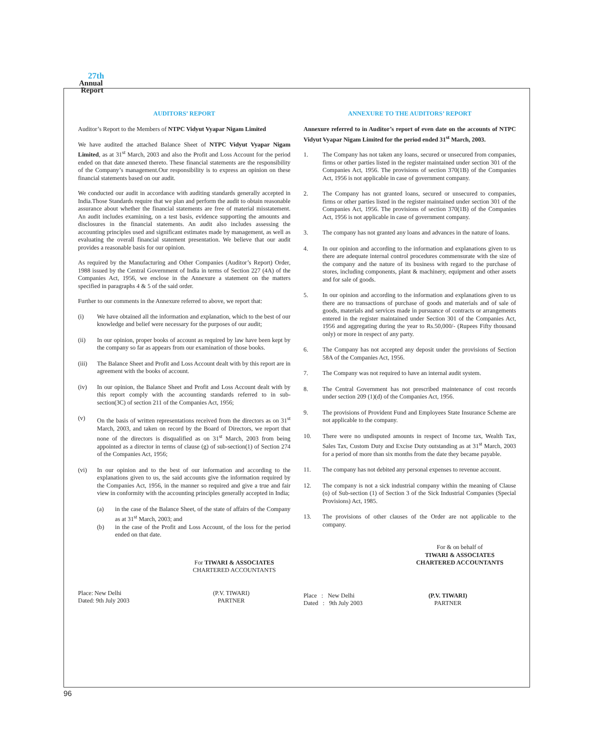27th
Annual
Report
AUDITORS’ REPORT
Auditor’s Report to the Members of NTPC Vidyut Vyapar Nigam Limited
We have audited the attached Balance Sheet of NTPC Vidyut Vyapar Nigam Limited, as at 31<sup>st</sup> March, 2003 and also the Profit and Loss Account for the period ended on that date annexed thereto. These financial statements are the responsibility of the Company’s management.Our responsibility is to express an opinion on these financial statements based on our audit.
We conducted our audit in accordance with auditing standards generally accepted in India.Those Standards require that we plan and perform the audit to obtain reasonable assurance about whether the financial statements are free of material misstatement. An audit includes examining, on a test basis, evidence supporting the amounts and disclosures in the financial statements. An audit also includes assessing the accounting principles used and significant estimates made by management, as well as evaluating the overall financial statement presentation. We believe that our audit provides a reasonable basis for our opinion.
As required by the Manufacturing and Other Companies (Auditor’s Report) Order, 1988 issued by the Central Government of India in terms of Section 227 (4A) of the Companies Act, 1956, we enclose in the Annexure a statement on the matters specified in paragraphs 4 & 5 of the said order.
Further to our comments in the Annexure referred to above, we report that:
(i) We have obtained all the information and explanation, which to the best of our knowledge and belief were necessary for the purposes of our audit;
(ii) In our opinion, proper books of account as required by law have been kept by the company so far as appears from our examination of those books.
(iii) The Balance Sheet and Profit and Loss Account dealt with by this report are in agreement with the books of account.
(iv) In our opinion, the Balance Sheet and Profit and Loss Account dealt with by this report comply with the accounting standards referred to in sub-section(3C) of section 211 of the Companies Act, 1956;
(v) On the basis of written representations received from the directors as on 31<sup>st</sup> March, 2003, and taken on record by the Board of Directors, we report that none of the directors is disqualified as on 31<sup>st</sup> March, 2003 from being appointed as a director in terms of clause (g) of sub-section(1) of Section 274 of the Companies Act, 1956;
(vi) In our opinion and to the best of our information and according to the explanations given to us, the said accounts give the information required by the Companies Act, 1956, in the manner so required and give a true and fair view in conformity with the accounting principles generally accepted in India;
(a) in the case of the Balance Sheet, of the state of affairs of the Company as at 31<sup>st</sup> March, 2003; and
(b) in the case of the Profit and Loss Account, of the loss for the period ended on that date.
For TIWARI & ASSOCIATES
CHARTERED ACCOUNTANTS
Place: New Delhi
Dated: 9th July 2003
(P.V. TIWARI)
PARTNER
ANNEXURE TO THE AUDITORS’ REPORT
Annexure referred to in Auditor’s report of even date on the accounts of NTPC Vidyut Vyapar Nigam Limited for the period ended 31<sup>st</sup> March, 2003.
1. The Company has not taken any loans, secured or unsecured from companies, firms or other parties listed in the register maintained under section 301 of the Companies Act, 1956. The provisions of section 370(1B) of the Companies Act, 1956 is not applicable in case of government company.
2. The Company has not granted loans, secured or unsecured to companies, firms or other parties listed in the register maintained under section 301 of the Companies Act, 1956. The provisions of section 370(1B) of the Companies Act, 1956 is not applicable in case of government company.
3. The company has not granted any loans and advances in the nature of loans.
4. In our opinion and according to the information and explanations given to us there are adequate internal control procedures commensurate with the size of the company and the nature of its business with regard to the purchase of stores, including components, plant & machinery, equipment and other assets and for sale of goods.
5. In our opinion and according to the information and explanations given to us there are no transactions of purchase of goods and materials and of sale of goods, materials and services made in pursuance of contracts or arrangements entered in the register maintained under Section 301 of the Companies Act, 1956 and aggregating during the year to Rs.50,000/- (Rupees Fifty thousand only) or more in respect of any party.
6. The Company has not accepted any deposit under the provisions of Section 58A of the Companies Act, 1956.
7. The Company was not required to have an internal audit system.
8. The Central Government has not prescribed maintenance of cost records under section 209 (1)(d) of the Companies Act, 1956.
9. The provisions of Provident Fund and Employees State Insurance Scheme are not applicable to the company.
10. There were no undisputed amounts in respect of Income tax, Wealth Tax, Sales Tax, Custom Duty and Excise Duty outstanding as at 31<sup>st</sup> March, 2003 for a period of more than six months from the date they became payable.
11. The company has not debited any personal expenses to revenue account.
12. The company is not a sick industrial company within the meaning of Clause (o) of Sub-section (1) of Section 3 of the Sick Industrial Companies (Special Provisions) Act, 1985.
13. The provisions of other clauses of the Order are not applicable to the company.
For & on behalf of
TIWARI & ASSOCIATES
CHARTERED ACCOUNTANTS
Place : New Delhi
Dated : 9th July 2003
(P.V. TIWARI)
PARTNER
96